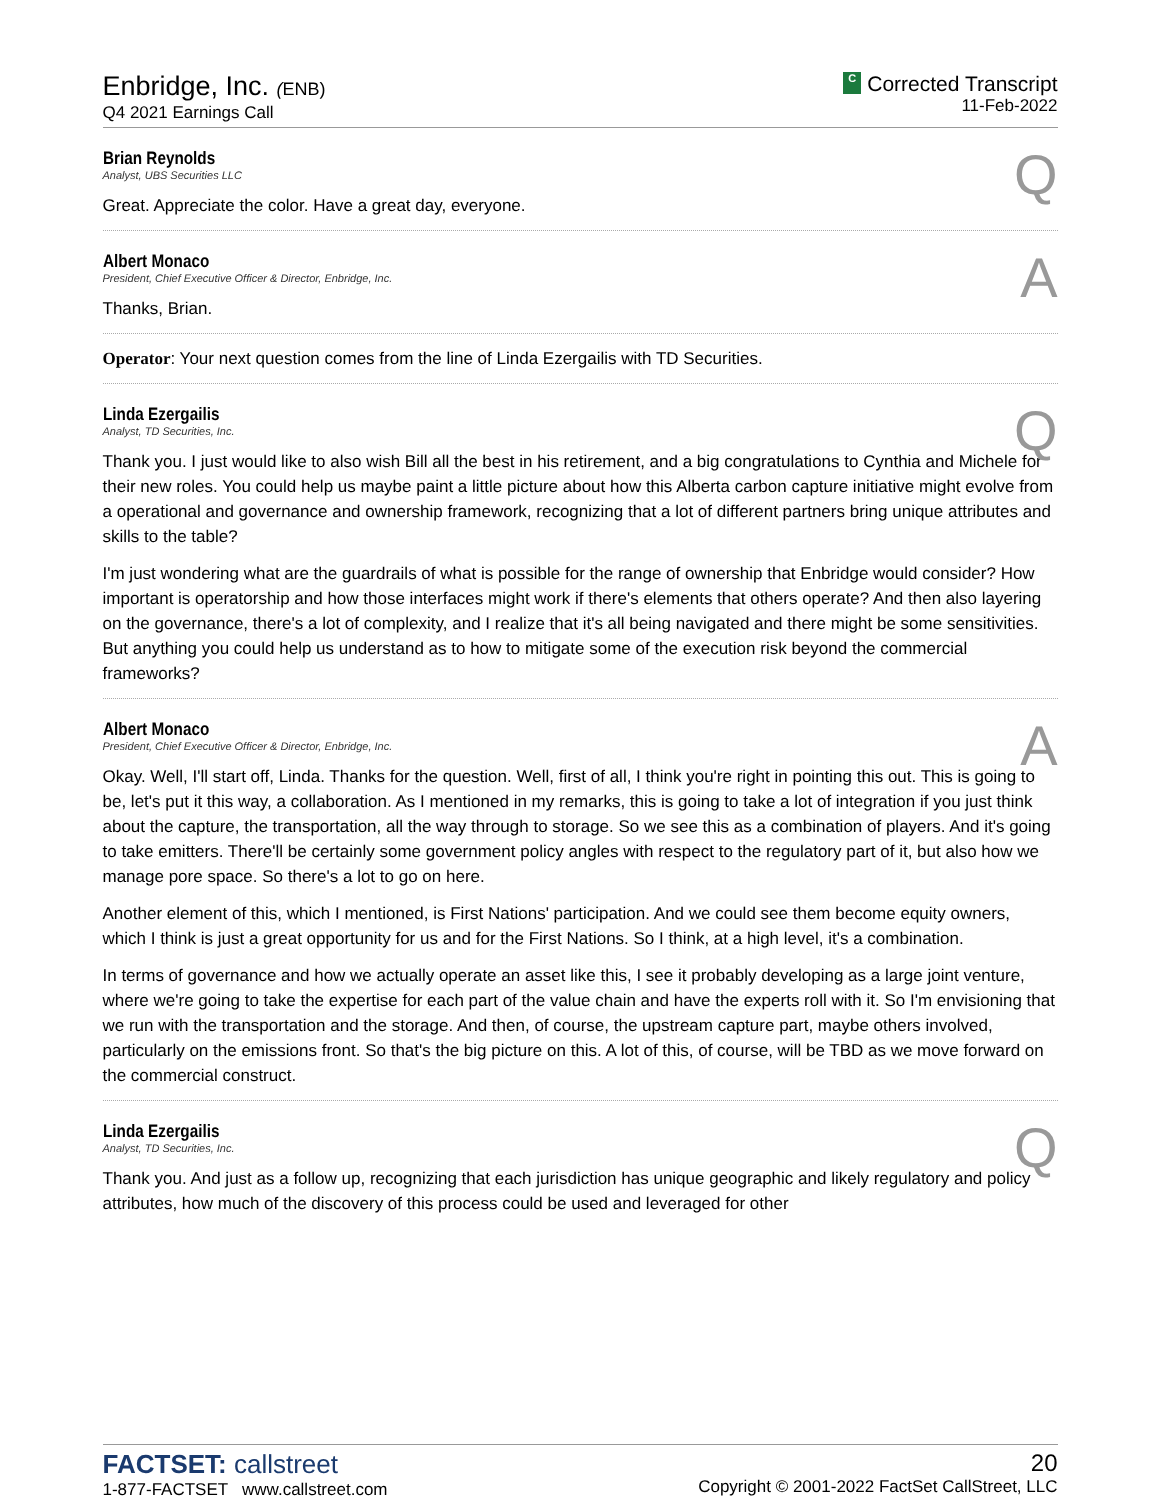Enbridge, Inc. (ENB)
Q4 2021 Earnings Call
C Corrected Transcript
11-Feb-2022
Brian Reynolds
Analyst, UBS Securities LLC
Q
Great. Appreciate the color. Have a great day, everyone.
Albert Monaco
President, Chief Executive Officer & Director, Enbridge, Inc.
A
Thanks, Brian.
Operator: Your next question comes from the line of Linda Ezergailis with TD Securities.
Linda Ezergailis
Analyst, TD Securities, Inc.
Q
Thank you. I just would like to also wish Bill all the best in his retirement, and a big congratulations to Cynthia and Michele for their new roles. You could help us maybe paint a little picture about how this Alberta carbon capture initiative might evolve from a operational and governance and ownership framework, recognizing that a lot of different partners bring unique attributes and skills to the table?
I'm just wondering what are the guardrails of what is possible for the range of ownership that Enbridge would consider? How important is operatorship and how those interfaces might work if there's elements that others operate? And then also layering on the governance, there's a lot of complexity, and I realize that it's all being navigated and there might be some sensitivities. But anything you could help us understand as to how to mitigate some of the execution risk beyond the commercial frameworks?
Albert Monaco
President, Chief Executive Officer & Director, Enbridge, Inc.
A
Okay. Well, I'll start off, Linda. Thanks for the question. Well, first of all, I think you're right in pointing this out. This is going to be, let's put it this way, a collaboration. As I mentioned in my remarks, this is going to take a lot of integration if you just think about the capture, the transportation, all the way through to storage. So we see this as a combination of players. And it's going to take emitters. There'll be certainly some government policy angles with respect to the regulatory part of it, but also how we manage pore space. So there's a lot to go on here.
Another element of this, which I mentioned, is First Nations' participation. And we could see them become equity owners, which I think is just a great opportunity for us and for the First Nations. So I think, at a high level, it's a combination.
In terms of governance and how we actually operate an asset like this, I see it probably developing as a large joint venture, where we're going to take the expertise for each part of the value chain and have the experts roll with it. So I'm envisioning that we run with the transportation and the storage. And then, of course, the upstream capture part, maybe others involved, particularly on the emissions front. So that's the big picture on this. A lot of this, of course, will be TBD as we move forward on the commercial construct.
Linda Ezergailis
Analyst, TD Securities, Inc.
Q
Thank you. And just as a follow up, recognizing that each jurisdiction has unique geographic and likely regulatory and policy attributes, how much of the discovery of this process could be used and leveraged for other
FACTSET: callstreet
1-877-FACTSET www.callstreet.com
20
Copyright © 2001-2022 FactSet CallStreet, LLC